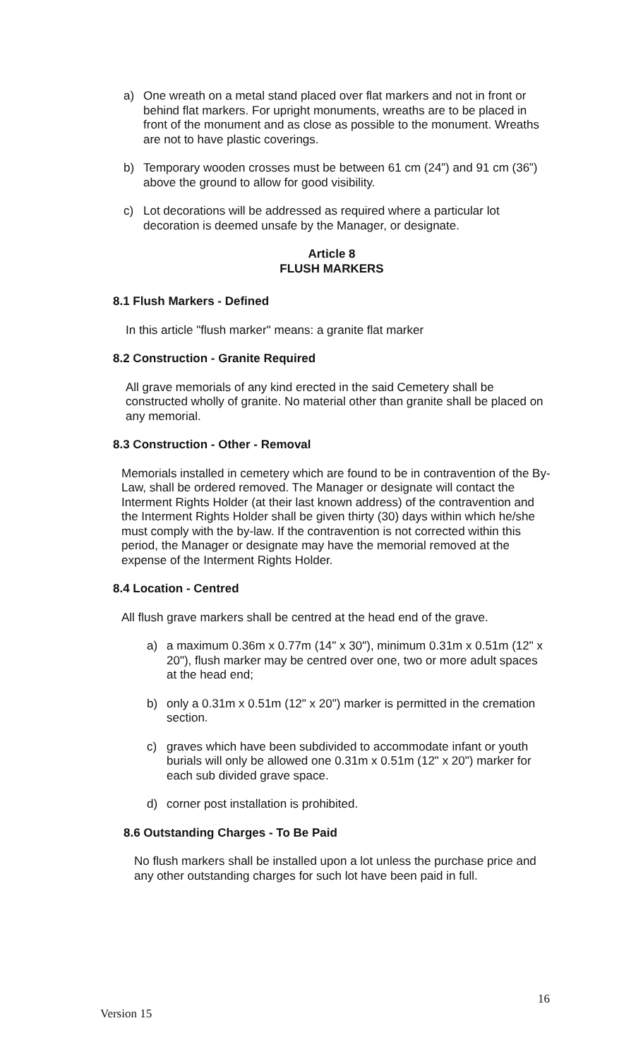a) One wreath on a metal stand placed over flat markers and not in front or behind flat markers. For upright monuments, wreaths are to be placed in front of the monument and as close as possible to the monument. Wreaths are not to have plastic coverings.
b) Temporary wooden crosses must be between 61 cm (24”) and 91 cm (36”) above the ground to allow for good visibility.
c) Lot decorations will be addressed as required where a particular lot decoration is deemed unsafe by the Manager, or designate.
Article 8
FLUSH MARKERS
8.1 Flush Markers - Defined
In this article "flush marker" means: a granite flat marker
8.2 Construction - Granite Required
All grave memorials of any kind erected in the said Cemetery shall be constructed wholly of granite. No material other than granite shall be placed on any memorial.
8.3 Construction - Other - Removal
Memorials installed in cemetery which are found to be in contravention of the By-Law, shall be ordered removed. The Manager or designate will contact the Interment Rights Holder (at their last known address) of the contravention and the Interment Rights Holder shall be given thirty (30) days within which he/she must comply with the by-law. If the contravention is not corrected within this period, the Manager or designate may have the memorial removed at the expense of the Interment Rights Holder.
8.4 Location - Centred
All flush grave markers shall be centred at the head end of the grave.
a) a maximum 0.36m x 0.77m (14" x 30"), minimum 0.31m x 0.51m (12" x 20"), flush marker may be centred over one, two or more adult spaces at the head end;
b) only a 0.31m x 0.51m (12" x 20") marker is permitted in the cremation section.
c) graves which have been subdivided to accommodate infant or youth burials will only be allowed one 0.31m x 0.51m (12" x 20") marker for each sub divided grave space.
d) corner post installation is prohibited.
8.6 Outstanding Charges - To Be Paid
No flush markers shall be installed upon a lot unless the purchase price and any other outstanding charges for such lot have been paid in full.
16
Version 15